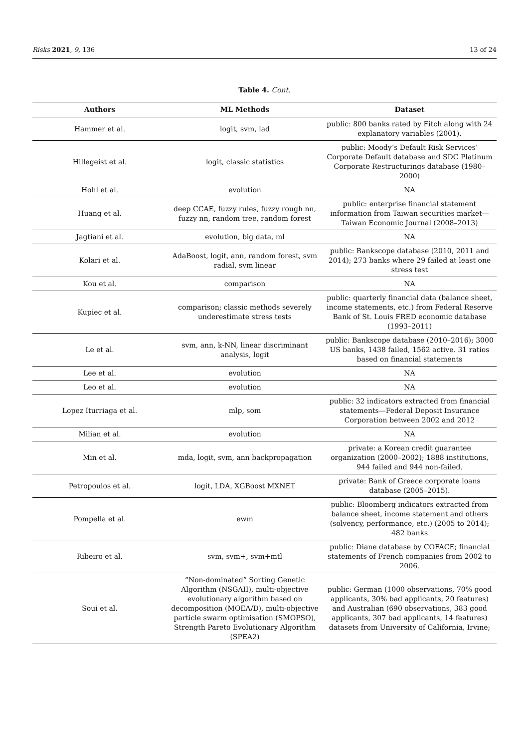Risks 2021, 9, 136 13 of 24
Table 4. Cont.
| Authors | ML Methods | Dataset |
| --- | --- | --- |
| Hammer et al. | logit, svm, lad | public: 800 banks rated by Fitch along with 24 explanatory variables (2001). |
| Hillegeist et al. | logit, classic statistics | public: Moody’s Default Risk Services’ Corporate Default database and SDC Platinum Corporate Restructurings database (1980–2000) |
| Hohl et al. | evolution | NA |
| Huang et al. | deep CCAE, fuzzy rules, fuzzy rough nn, fuzzy nn, random tree, random forest | public: enterprise financial statement information from Taiwan securities market—Taiwan Economic Journal (2008–2013) |
| Jagtiani et al. | evolution, big data, ml | NA |
| Kolari et al. | AdaBoost, logit, ann, random forest, svm radial, svm linear | public: Bankscope database (2010, 2011 and 2014); 273 banks where 29 failed at least one stress test |
| Kou et al. | comparison | NA |
| Kupiec et al. | comparison; classic methods severely underestimate stress tests | public: quarterly financial data (balance sheet, income statements, etc.) from Federal Reserve Bank of St. Louis FRED economic database (1993–2011) |
| Le et al. | svm, ann, k-NN, linear discriminant analysis, logit | public: Bankscope database (2010–2016); 3000 US banks, 1438 failed, 1562 active. 31 ratios based on financial statements |
| Lee et al. | evolution | NA |
| Leo et al. | evolution | NA |
| Lopez Iturriaga et al. | mlp, som | public: 32 indicators extracted from financial statements—Federal Deposit Insurance Corporation between 2002 and 2012 |
| Milian et al. | evolution | NA |
| Min et al. | mda, logit, svm, ann backpropagation | private: a Korean credit guarantee organization (2000–2002); 1888 institutions, 944 failed and 944 non-failed. |
| Petropoulos et al. | logit, LDA, XGBoost MXNET | private: Bank of Greece corporate loans database (2005–2015). |
| Pompella et al. | ewm | public: Bloomberg indicators extracted from balance sheet, income statement and others (solvency, performance, etc.) (2005 to 2014); 482 banks |
| Ribeiro et al. | svm, svm+, svm+mtl | public: Diane database by COFACE; financial statements of French companies from 2002 to 2006. |
| Soui et al. | “Non-dominated” Sorting Genetic Algorithm (NSGAII), multi-objective evolutionary algorithm based on decomposition (MOEA/D), multi-objective particle swarm optimisation (SMOPSO), Strength Pareto Evolutionary Algorithm (SPEA2) | public: German (1000 observations, 70% good applicants, 30% bad applicants, 20 features) and Australian (690 observations, 383 good applicants, 307 bad applicants, 14 features) datasets from University of California, Irvine; |